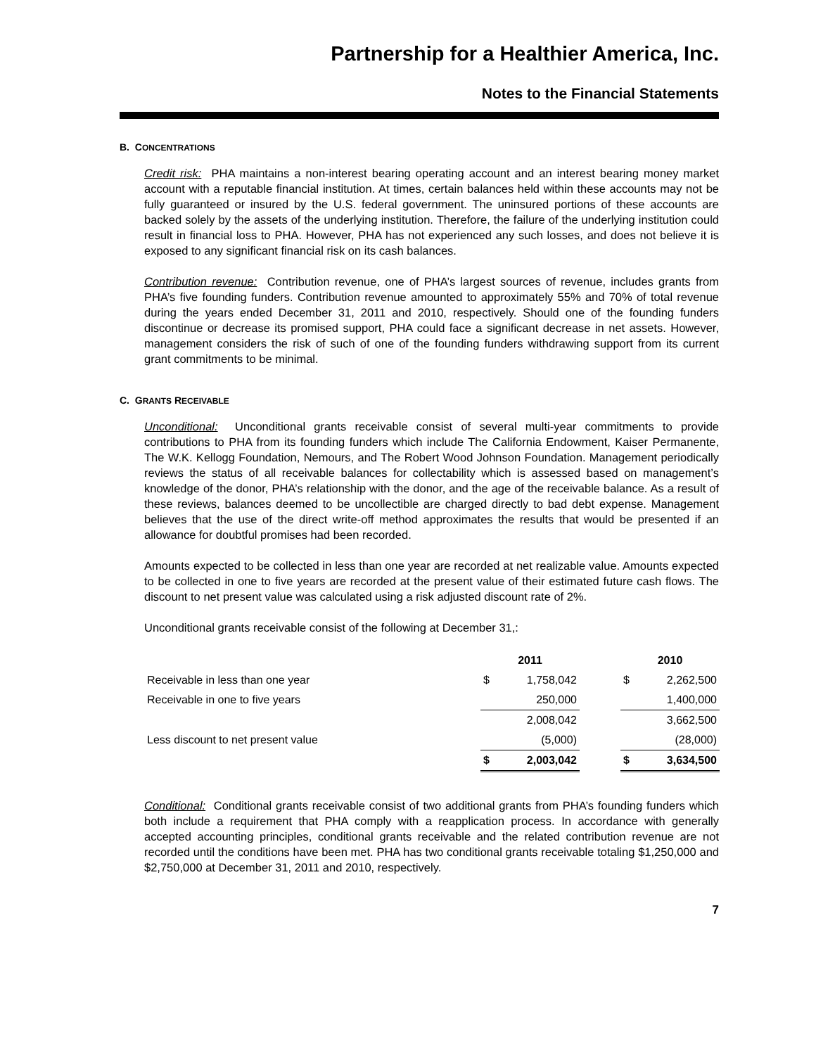Partnership for a Healthier America, Inc.
Notes to the Financial Statements
B. CONCENTRATIONS
Credit risk: PHA maintains a non-interest bearing operating account and an interest bearing money market account with a reputable financial institution. At times, certain balances held within these accounts may not be fully guaranteed or insured by the U.S. federal government. The uninsured portions of these accounts are backed solely by the assets of the underlying institution. Therefore, the failure of the underlying institution could result in financial loss to PHA. However, PHA has not experienced any such losses, and does not believe it is exposed to any significant financial risk on its cash balances.
Contribution revenue: Contribution revenue, one of PHA’s largest sources of revenue, includes grants from PHA’s five founding funders. Contribution revenue amounted to approximately 55% and 70% of total revenue during the years ended December 31, 2011 and 2010, respectively. Should one of the founding funders discontinue or decrease its promised support, PHA could face a significant decrease in net assets. However, management considers the risk of such of one of the founding funders withdrawing support from its current grant commitments to be minimal.
C. GRANTS RECEIVABLE
Unconditional: Unconditional grants receivable consist of several multi-year commitments to provide contributions to PHA from its founding funders which include The California Endowment, Kaiser Permanente, The W.K. Kellogg Foundation, Nemours, and The Robert Wood Johnson Foundation. Management periodically reviews the status of all receivable balances for collectability which is assessed based on management’s knowledge of the donor, PHA’s relationship with the donor, and the age of the receivable balance. As a result of these reviews, balances deemed to be uncollectible are charged directly to bad debt expense. Management believes that the use of the direct write-off method approximates the results that would be presented if an allowance for doubtful promises had been recorded.
Amounts expected to be collected in less than one year are recorded at net realizable value. Amounts expected to be collected in one to five years are recorded at the present value of their estimated future cash flows. The discount to net present value was calculated using a risk adjusted discount rate of 2%.
Unconditional grants receivable consist of the following at December 31,:
| | 2011 | | | 2010 | |
| --- | --- | --- | --- | --- | --- |
| Receivable in less than one year | $ | 1,758,042 | | $ | 2,262,500 |
| Receivable in one to five years | | 250,000 | | | 1,400,000 |
| | | 2,008,042 | | | 3,662,500 |
| Less discount to net present value | | (5,000) | | | (28,000) |
| | $ | 2,003,042 | | $ | 3,634,500 |
Conditional: Conditional grants receivable consist of two additional grants from PHA’s founding funders which both include a requirement that PHA comply with a reapplication process. In accordance with generally accepted accounting principles, conditional grants receivable and the related contribution revenue are not recorded until the conditions have been met. PHA has two conditional grants receivable totaling $1,250,000 and $2,750,000 at December 31, 2011 and 2010, respectively.
7